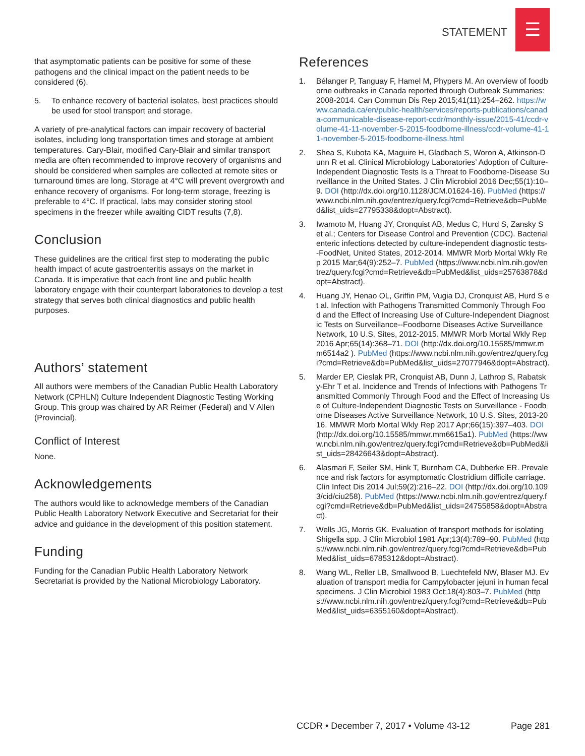STATEMENT
☰
that asymptomatic patients can be positive for some of these pathogens and the clinical impact on the patient needs to be considered (6).
5. To enhance recovery of bacterial isolates, best practices should be used for stool transport and storage.
A variety of pre-analytical factors can impair recovery of bacterial isolates, including long transportation times and storage at ambient temperatures. Cary-Blair, modified Cary-Blair and similar transport media are often recommended to improve recovery of organisms and should be considered when samples are collected at remote sites or turnaround times are long. Storage at 4°C will prevent overgrowth and enhance recovery of organisms. For long-term storage, freezing is preferable to 4°C. If practical, labs may consider storing stool specimens in the freezer while awaiting CIDT results (7,8).
Conclusion
These guidelines are the critical first step to moderating the public health impact of acute gastroenteritis assays on the market in Canada. It is imperative that each front line and public health laboratory engage with their counterpart laboratories to develop a test strategy that serves both clinical diagnostics and public health purposes.
Authors’ statement
All authors were members of the Canadian Public Health Laboratory Network (CPHLN) Culture Independent Diagnostic Testing Working Group. This group was chaired by AR Reimer (Federal) and V Allen (Provincial).
Conflict of Interest
None.
Acknowledgements
The authors would like to acknowledge members of the Canadian Public Health Laboratory Network Executive and Secretariat for their advice and guidance in the development of this position statement.
Funding
Funding for the Canadian Public Health Laboratory Network Secretariat is provided by the National Microbiology Laboratory.
References
1. Bélanger P, Tanguay F, Hamel M, Phypers M. An overview of foodborne outbreaks in Canada reported through Outbreak Summaries: 2008-2014. Can Commun Dis Rep 2015;41(11):254–262. https://www.canada.ca/en/public-health/services/reports-publications/canada-communicable-disease-report-ccdr/monthly-issue/2015-41/ccdr-volume-41-11-november-5-2015-foodborne-illness/ccdr-volume-41-11-november-5-2015-foodborne-illness.html
2. Shea S, Kubota KA, Maguire H, Gladbach S, Woron A, Atkinson-Dunn R et al. Clinical Microbiology Laboratories’ Adoption of Culture-Independent Diagnostic Tests Is a Threat to Foodborne-Disease Surveillance in the United States. J Clin Microbiol 2016 Dec;55(1):10–9. DOI (http://dx.doi.org/10.1128/JCM.01624-16). PubMed (https://www.ncbi.nlm.nih.gov/entrez/query.fcgi?cmd=Retrieve&db=PubMed&list_uids=27795338&dopt=Abstract).
3. Iwamoto M, Huang JY, Cronquist AB, Medus C, Hurd S, Zansky S et al.; Centers for Disease Control and Prevention (CDC). Bacterial enteric infections detected by culture-independent diagnostic tests--FoodNet, United States, 2012-2014. MMWR Morb Mortal Wkly Rep 2015 Mar;64(9):252–7. PubMed (https://www.ncbi.nlm.nih.gov/entrez/query.fcgi?cmd=Retrieve&db=PubMed&list_uids=25763878&dopt=Abstract).
4. Huang JY, Henao OL, Griffin PM, Vugia DJ, Cronquist AB, Hurd S et al. Infection with Pathogens Transmitted Commonly Through Food and the Effect of Increasing Use of Culture-Independent Diagnostic Tests on Surveillance--Foodborne Diseases Active Surveillance Network, 10 U.S. Sites, 2012-2015. MMWR Morb Mortal Wkly Rep 2016 Apr;65(14):368–71. DOI (http://dx.doi.org/10.15585/mmwr.mm6514a2 ). PubMed (https://www.ncbi.nlm.nih.gov/entrez/query.fcgi?cmd=Retrieve&db=PubMed&list_uids=27077946&dopt=Abstract).
5. Marder EP, Cieslak PR, Cronquist AB, Dunn J, Lathrop S, Rabatsky-Ehr T et al. Incidence and Trends of Infections with Pathogens Transmitted Commonly Through Food and the Effect of Increasing Use of Culture-Independent Diagnostic Tests on Surveillance - Foodborne Diseases Active Surveillance Network, 10 U.S. Sites, 2013-2016. MMWR Morb Mortal Wkly Rep 2017 Apr;66(15):397–403. DOI (http://dx.doi.org/10.15585/mmwr.mm6615a1). PubMed (https://www.ncbi.nlm.nih.gov/entrez/query.fcgi?cmd=Retrieve&db=PubMed&list_uids=28426643&dopt=Abstract).
6. Alasmari F, Seiler SM, Hink T, Burnham CA, Dubberke ER. Prevalence and risk factors for asymptomatic Clostridium difficile carriage. Clin Infect Dis 2014 Jul;59(2):216–22. DOI (http://dx.doi.org/10.1093/cid/ciu258). PubMed (https://www.ncbi.nlm.nih.gov/entrez/query.fcgi?cmd=Retrieve&db=PubMed&list_uids=24755858&dopt=Abstract).
7. Wells JG, Morris GK. Evaluation of transport methods for isolating Shigella spp. J Clin Microbiol 1981 Apr;13(4):789–90. PubMed (https://www.ncbi.nlm.nih.gov/entrez/query.fcgi?cmd=Retrieve&db=PubMed&list_uids=6785312&dopt=Abstract).
8. Wang WL, Reller LB, Smallwood B, Luechtefeld NW, Blaser MJ. Evaluation of transport media for Campylobacter jejuni in human fecal specimens. J Clin Microbiol 1983 Oct;18(4):803–7. PubMed (https://www.ncbi.nlm.nih.gov/entrez/query.fcgi?cmd=Retrieve&db=PubMed&list_uids=6355160&dopt=Abstract).
CCDR • December 7, 2017 • Volume 43-12 Page 281